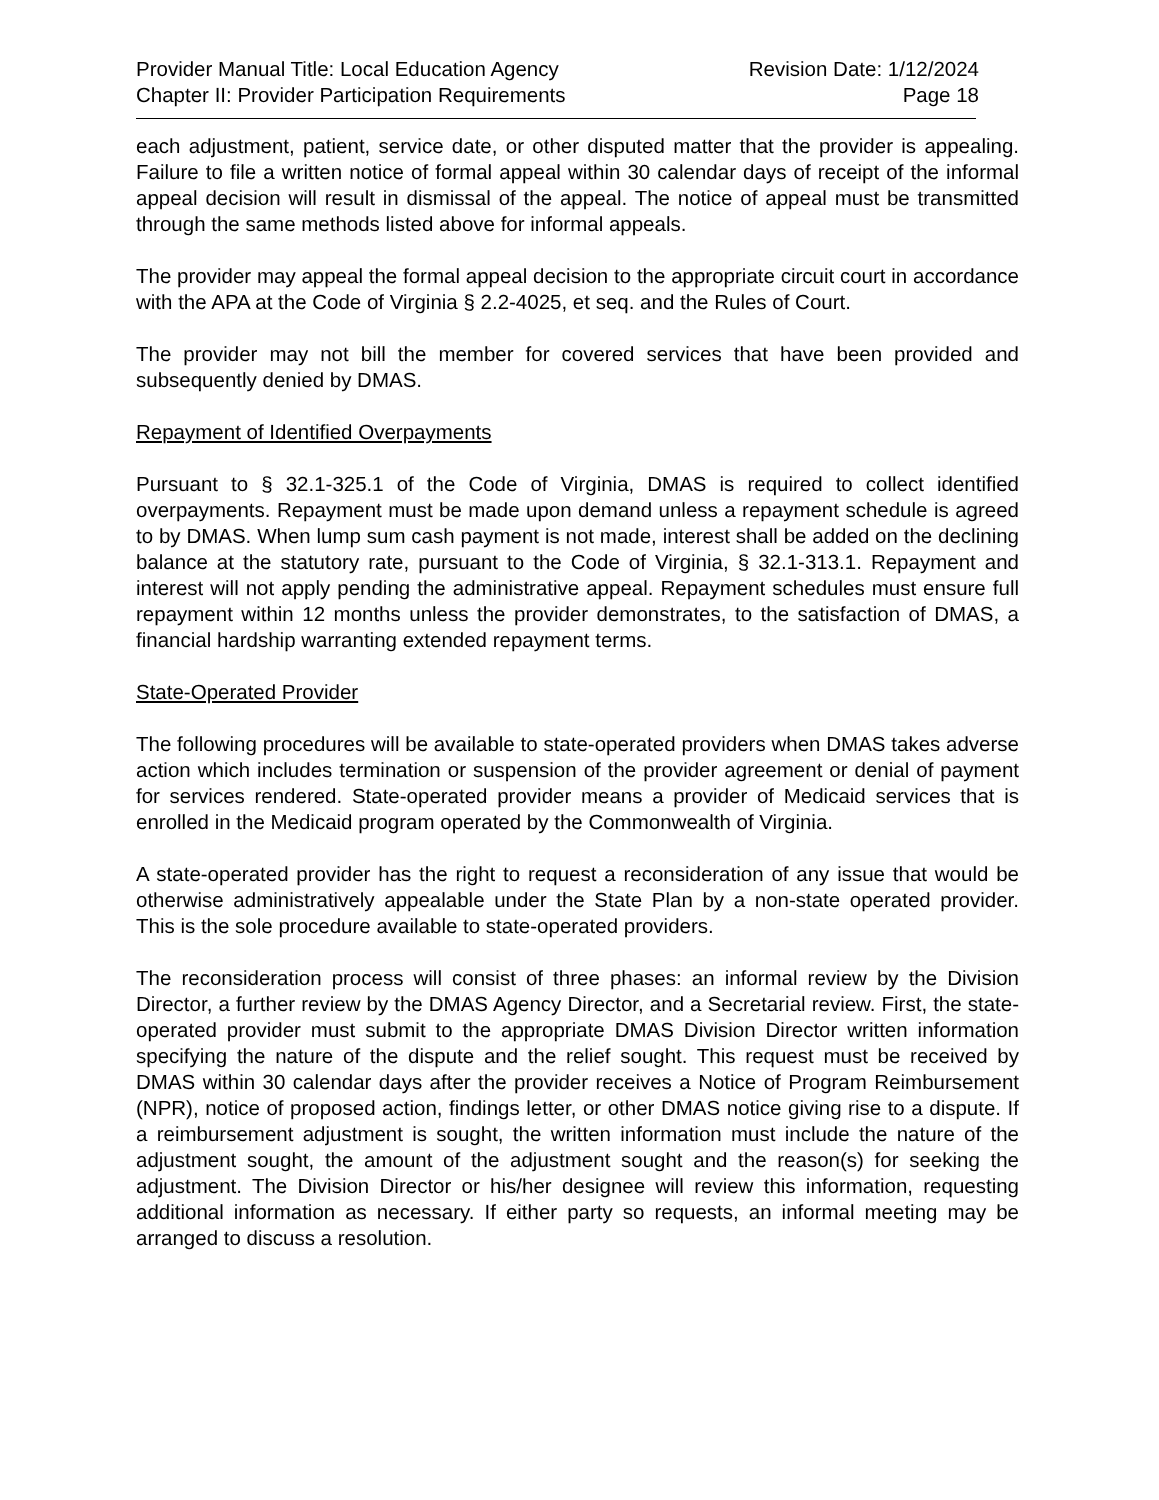Provider Manual Title: Local Education Agency Revision Date: 1/12/2024
Chapter II: Provider Participation Requirements Page 18
each adjustment, patient, service date, or other disputed matter that the provider is appealing. Failure to file a written notice of formal appeal within 30 calendar days of receipt of the informal appeal decision will result in dismissal of the appeal. The notice of appeal must be transmitted through the same methods listed above for informal appeals.
The provider may appeal the formal appeal decision to the appropriate circuit court in accordance with the APA at the Code of Virginia § 2.2-4025, et seq. and the Rules of Court.
The provider may not bill the member for covered services that have been provided and subsequently denied by DMAS.
Repayment of Identified Overpayments
Pursuant to § 32.1-325.1 of the Code of Virginia, DMAS is required to collect identified overpayments. Repayment must be made upon demand unless a repayment schedule is agreed to by DMAS. When lump sum cash payment is not made, interest shall be added on the declining balance at the statutory rate, pursuant to the Code of Virginia, § 32.1-313.1. Repayment and interest will not apply pending the administrative appeal. Repayment schedules must ensure full repayment within 12 months unless the provider demonstrates, to the satisfaction of DMAS, a financial hardship warranting extended repayment terms.
State-Operated Provider
The following procedures will be available to state-operated providers when DMAS takes adverse action which includes termination or suspension of the provider agreement or denial of payment for services rendered. State-operated provider means a provider of Medicaid services that is enrolled in the Medicaid program operated by the Commonwealth of Virginia.
A state-operated provider has the right to request a reconsideration of any issue that would be otherwise administratively appealable under the State Plan by a non-state operated provider. This is the sole procedure available to state-operated providers.
The reconsideration process will consist of three phases: an informal review by the Division Director, a further review by the DMAS Agency Director, and a Secretarial review. First, the state-operated provider must submit to the appropriate DMAS Division Director written information specifying the nature of the dispute and the relief sought. This request must be received by DMAS within 30 calendar days after the provider receives a Notice of Program Reimbursement (NPR), notice of proposed action, findings letter, or other DMAS notice giving rise to a dispute. If a reimbursement adjustment is sought, the written information must include the nature of the adjustment sought, the amount of the adjustment sought and the reason(s) for seeking the adjustment. The Division Director or his/her designee will review this information, requesting additional information as necessary. If either party so requests, an informal meeting may be arranged to discuss a resolution.